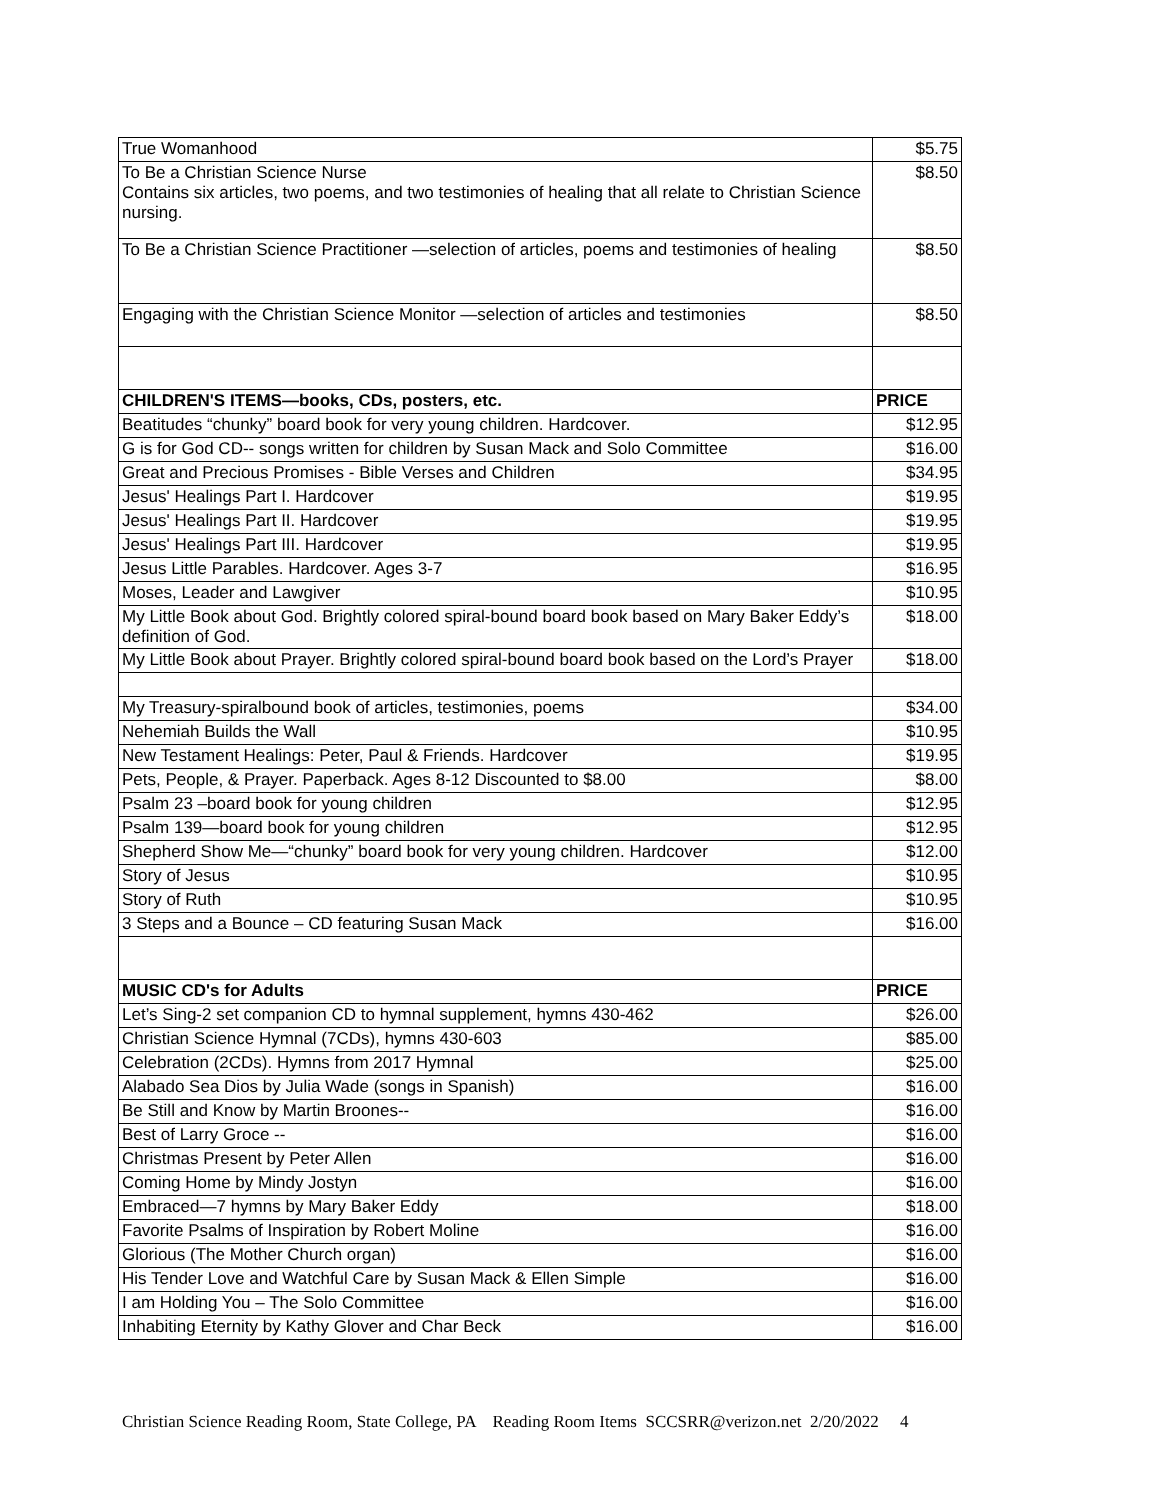| True Womanhood | $5.75 |
| To Be a Christian Science Nurse Contains six articles, two poems, and two testimonies of healing that all relate to Christian Science nursing. | $8.50 |
| To Be a Christian Science Practitioner —selection of articles, poems and testimonies of healing | $8.50 |
| Engaging with the Christian Science Monitor —selection of articles and testimonies | $8.50 |
| CHILDREN'S ITEMS—books, CDs, posters, etc. | PRICE |
| Beatitudes “chunky” board book for very young children. Hardcover. | $12.95 |
| G is for God CD-- songs written for children by Susan Mack and Solo Committee | $16.00 |
| Great and Precious Promises - Bible Verses and Children | $34.95 |
| Jesus' Healings Part I. Hardcover | $19.95 |
| Jesus' Healings Part II. Hardcover | $19.95 |
| Jesus' Healings Part III. Hardcover | $19.95 |
| Jesus Little Parables. Hardcover. Ages 3-7 | $16.95 |
| Moses, Leader and Lawgiver | $10.95 |
| My Little Book about God. Brightly colored spiral-bound board book based on Mary Baker Eddy’s definition of God. | $18.00 |
| My Little Book about Prayer. Brightly colored spiral-bound board book based on the Lord’s Prayer | $18.00 |
| My Treasury-spiralbound book of articles, testimonies, poems | $34.00 |
| Nehemiah Builds the Wall | $10.95 |
| New Testament Healings: Peter, Paul & Friends. Hardcover | $19.95 |
| Pets, People, & Prayer. Paperback. Ages 8-12 Discounted to $8.00 | $8.00 |
| Psalm 23 –board book for young children | $12.95 |
| Psalm 139—board book for young children | $12.95 |
| Shepherd Show Me—“chunky” board book for very young children. Hardcover | $12.00 |
| Story of Jesus | $10.95 |
| Story of Ruth | $10.95 |
| 3 Steps and a Bounce – CD featuring Susan Mack | $16.00 |
| MUSIC CD's for Adults | PRICE |
| Let’s Sing-2 set companion CD to hymnal supplement, hymns 430-462 | $26.00 |
| Christian Science Hymnal (7CDs), hymns 430-603 | $85.00 |
| Celebration (2CDs). Hymns from 2017 Hymnal | $25.00 |
| Alabado Sea Dios by Julia Wade (songs in Spanish) | $16.00 |
| Be Still and Know by Martin Broones-- | $16.00 |
| Best of Larry Groce -- | $16.00 |
| Christmas Present by Peter Allen | $16.00 |
| Coming Home by Mindy Jostyn | $16.00 |
| Embraced—7 hymns by Mary Baker Eddy | $18.00 |
| Favorite Psalms of Inspiration by Robert Moline | $16.00 |
| Glorious (The Mother Church organ) | $16.00 |
| His Tender Love and Watchful Care by Susan Mack & Ellen Simple | $16.00 |
| I am Holding You – The Solo Committee | $16.00 |
| Inhabiting Eternity by Kathy Glover and Char Beck | $16.00 |
Christian Science Reading Room, State College, PA Reading Room Items SCCSRR@verizon.net 2/20/2022 4